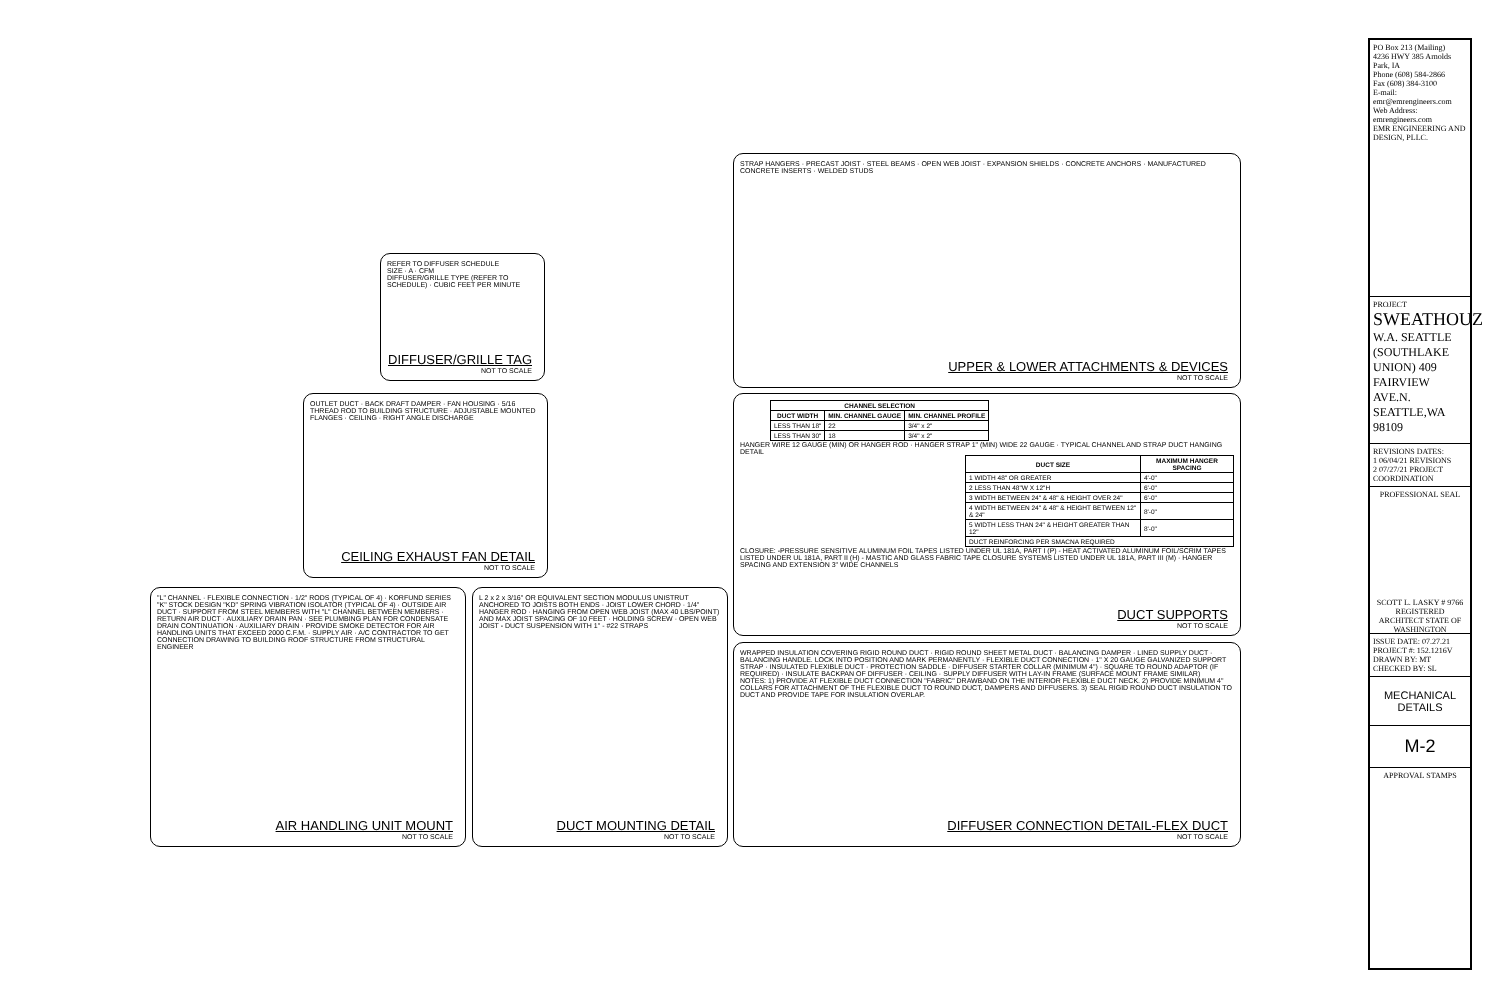REFER TO DIFFUSER SCHEDULE
SIZE · A · CFM
DIFFUSER/GRILLE TYPE (REFER TO SCHEDULE) · CUBIC FEET PER MINUTE
DIFFUSER/GRILLE TAG
NOT TO SCALE
STRAP HANGERS · PRECAST JOIST · STEEL BEAMS · OPEN WEB JOIST · EXPANSION SHIELDS · CONCRETE ANCHORS · MANUFACTURED CONCRETE INSERTS · WELDED STUDS
UPPER & LOWER ATTACHMENTS & DEVICES
NOT TO SCALE
OUTLET DUCT · BACK DRAFT DAMPER · FAN HOUSING · 5/16 THREAD ROD TO BUILDING STRUCTURE · ADJUSTABLE MOUNTED FLANGES · CEILING · RIGHT ANGLE DISCHARGE
CEILING EXHAUST FAN DETAIL
NOT TO SCALE
| CHANNEL SELECTION | | |
| --- | --- | --- |
| DUCT WIDTH | MIN. CHANNEL GAUGE | MIN. CHANNEL PROFILE |
| LESS THAN 18" | 22 | 3/4" x 2" |
| LESS THAN 30" | 18 | 3/4" x 2" |
HANGER WIRE 12 GAUGE (MIN) OR HANGER ROD · HANGER STRAP 1" (MIN) WIDE 22 GAUGE · TYPICAL CHANNEL AND STRAP DUCT HANGING DETAIL
| DUCT SIZE | MAXIMUM HANGER SPACING |
| --- | --- |
| 1 WIDTH 48" OR GREATER | 4'-0" |
| 2 LESS THAN 48"W X 12"H | 6'-0" |
| 3 WIDTH BETWEEN 24" & 48" & HEIGHT OVER 24" | 6'-0" |
| 4 WIDTH BETWEEN 24" & 48" & HEIGHT BETWEEN 12" & 24" | 8'-0" |
| 5 WIDTH LESS THAN 24" & HEIGHT GREATER THAN 12" | 8'-0" |
| DUCT REINFORCING PER SMACNA REQUIRED | |
CLOSURE: -PRESSURE SENSITIVE ALUMINUM FOIL TAPES LISTED UNDER UL 181A, PART I (P) - HEAT ACTIVATED ALUMINUM FOIL/SCRIM TAPES LISTED UNDER UL 181A, PART II (H) - MASTIC AND GLASS FABRIC TAPE CLOSURE SYSTEMS LISTED UNDER UL 181A, PART III (M) · HANGER SPACING AND EXTENSION 3" WIDE CHANNELS
DUCT SUPPORTS
NOT TO SCALE
"L" CHANNEL · FLEXIBLE CONNECTION · 1/2" RODS (TYPICAL OF 4) · KORFUND SERIES "K" STOCK DESIGN "KD" SPRING VIBRATION ISOLATOR (TYPICAL OF 4) · OUTSIDE AIR DUCT · SUPPORT FROM STEEL MEMBERS WITH "L" CHANNEL BETWEEN MEMBERS · RETURN AIR DUCT · AUXILIARY DRAIN PAN · SEE PLUMBING PLAN FOR CONDENSATE DRAIN CONTINUATION · AUXILIARY DRAIN · PROVIDE SMOKE DETECTOR FOR AIR HANDLING UNITS THAT EXCEED 2000 C.F.M. · SUPPLY AIR · A/C CONTRACTOR TO GET CONNECTION DRAWING TO BUILDING ROOF STRUCTURE FROM STRUCTURAL ENGINEER
AIR HANDLING UNIT MOUNT
NOT TO SCALE
L 2 x 2 x 3/16" OR EQUIVALENT SECTION MODULUS UNISTRUT ANCHORED TO JOISTS BOTH ENDS · JOIST LOWER CHORD · 1/4" HANGER ROD · HANGING FROM OPEN WEB JOIST (MAX 40 LBS/POINT) AND MAX JOIST SPACING OF 10 FEET · HOLDING SCREW · OPEN WEB JOIST - DUCT SUSPENSION WITH 1" - #22 STRAPS
DUCT MOUNTING DETAIL
NOT TO SCALE
WRAPPED INSULATION COVERING RIGID ROUND DUCT · RIGID ROUND SHEET METAL DUCT · BALANCING DAMPER · LINED SUPPLY DUCT · BALANCING HANDLE. LOCK INTO POSITION AND MARK PERMANENTLY · FLEXIBLE DUCT CONNECTION · 1" X 20 GAUGE GALVANIZED SUPPORT STRAP · INSULATED FLEXIBLE DUCT · PROTECTION SADDLE · DIFFUSER STARTER COLLAR (MINIMUM 4") · SQUARE TO ROUND ADAPTOR (IF REQUIRED) · INSULATE BACKPAN OF DIFFUSER · CEILING · SUPPLY DIFFUSER WITH LAY-IN FRAME (SURFACE MOUNT FRAME SIMILAR)
NOTES: 1) PROVIDE AT FLEXIBLE DUCT CONNECTION "FABRIC" DRAWBAND ON THE INTERIOR FLEXIBLE DUCT NECK. 2) PROVIDE MINIMUM 4" COLLARS FOR ATTACHMENT OF THE FLEXIBLE DUCT TO ROUND DUCT, DAMPERS AND DIFFUSERS. 3) SEAL RIGID ROUND DUCT INSULATION TO DUCT AND PROVIDE TAPE FOR INSULATION OVERLAP.
DIFFUSER CONNECTION DETAIL-FLEX DUCT
NOT TO SCALE
PO Box 213 (Mailing)
4236 HWY 385 Arnolds Park, IA
Phone (608) 584-2866
Fax (608) 384-3100
E-mail: emr@emrengineers.com
Web Address: emrengineers.com
EMR ENGINEERING AND DESIGN, PLLC.
PROJECT
SWEATHOUZ
W.A. SEATTLE (SOUTHLAKE UNION) 409 FAIRVIEW AVE.N. SEATTLE,WA 98109
REVISIONS DATES:
1 06/04/21 REVISIONS
2 07/27/21 PROJECT COORDINATION
PROFESSIONAL SEAL
SCOTT L. LASKY # 9766 REGISTERED ARCHITECT STATE OF WASHINGTON
ISSUE DATE: 07.27.21
PROJECT #: 152.1216V
DRAWN BY: MT
CHECKED BY: SL
MECHANICAL DETAILS
M-2
APPROVAL STAMPS